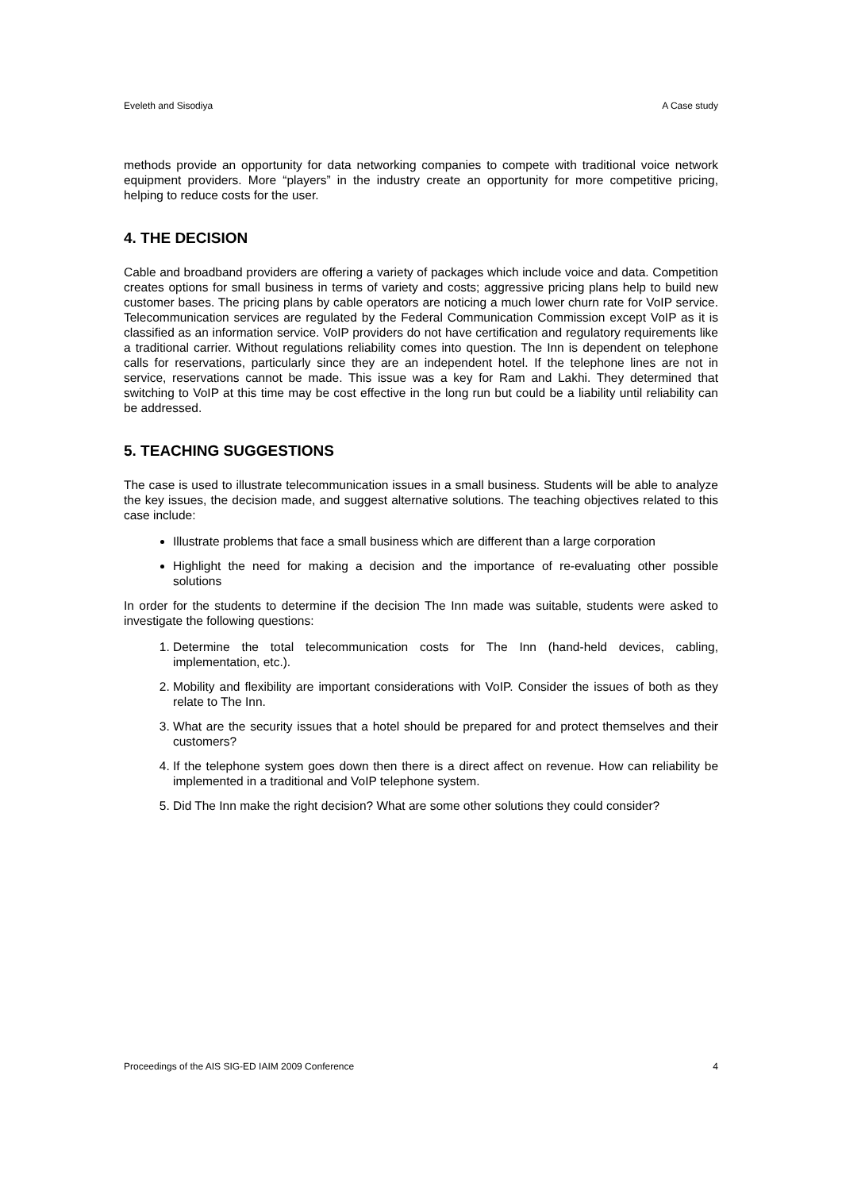Eveleth and Sisodiya A Case study
methods provide an opportunity for data networking companies to compete with traditional voice network equipment providers. More “players” in the industry create an opportunity for more competitive pricing, helping to reduce costs for the user.
4. THE DECISION
Cable and broadband providers are offering a variety of packages which include voice and data. Competition creates options for small business in terms of variety and costs; aggressive pricing plans help to build new customer bases. The pricing plans by cable operators are noticing a much lower churn rate for VoIP service. Telecommunication services are regulated by the Federal Communication Commission except VoIP as it is classified as an information service. VoIP providers do not have certification and regulatory requirements like a traditional carrier. Without regulations reliability comes into question. The Inn is dependent on telephone calls for reservations, particularly since they are an independent hotel. If the telephone lines are not in service, reservations cannot be made. This issue was a key for Ram and Lakhi. They determined that switching to VoIP at this time may be cost effective in the long run but could be a liability until reliability can be addressed.
5. TEACHING SUGGESTIONS
The case is used to illustrate telecommunication issues in a small business. Students will be able to analyze the key issues, the decision made, and suggest alternative solutions. The teaching objectives related to this case include:
Illustrate problems that face a small business which are different than a large corporation
Highlight the need for making a decision and the importance of re-evaluating other possible solutions
In order for the students to determine if the decision The Inn made was suitable, students were asked to investigate the following questions:
1. Determine the total telecommunication costs for The Inn (hand-held devices, cabling, implementation, etc.).
2. Mobility and flexibility are important considerations with VoIP. Consider the issues of both as they relate to The Inn.
3. What are the security issues that a hotel should be prepared for and protect themselves and their customers?
4. If the telephone system goes down then there is a direct affect on revenue. How can reliability be implemented in a traditional and VoIP telephone system.
5. Did The Inn make the right decision? What are some other solutions they could consider?
Proceedings of the AIS SIG-ED IAIM 2009 Conference 4